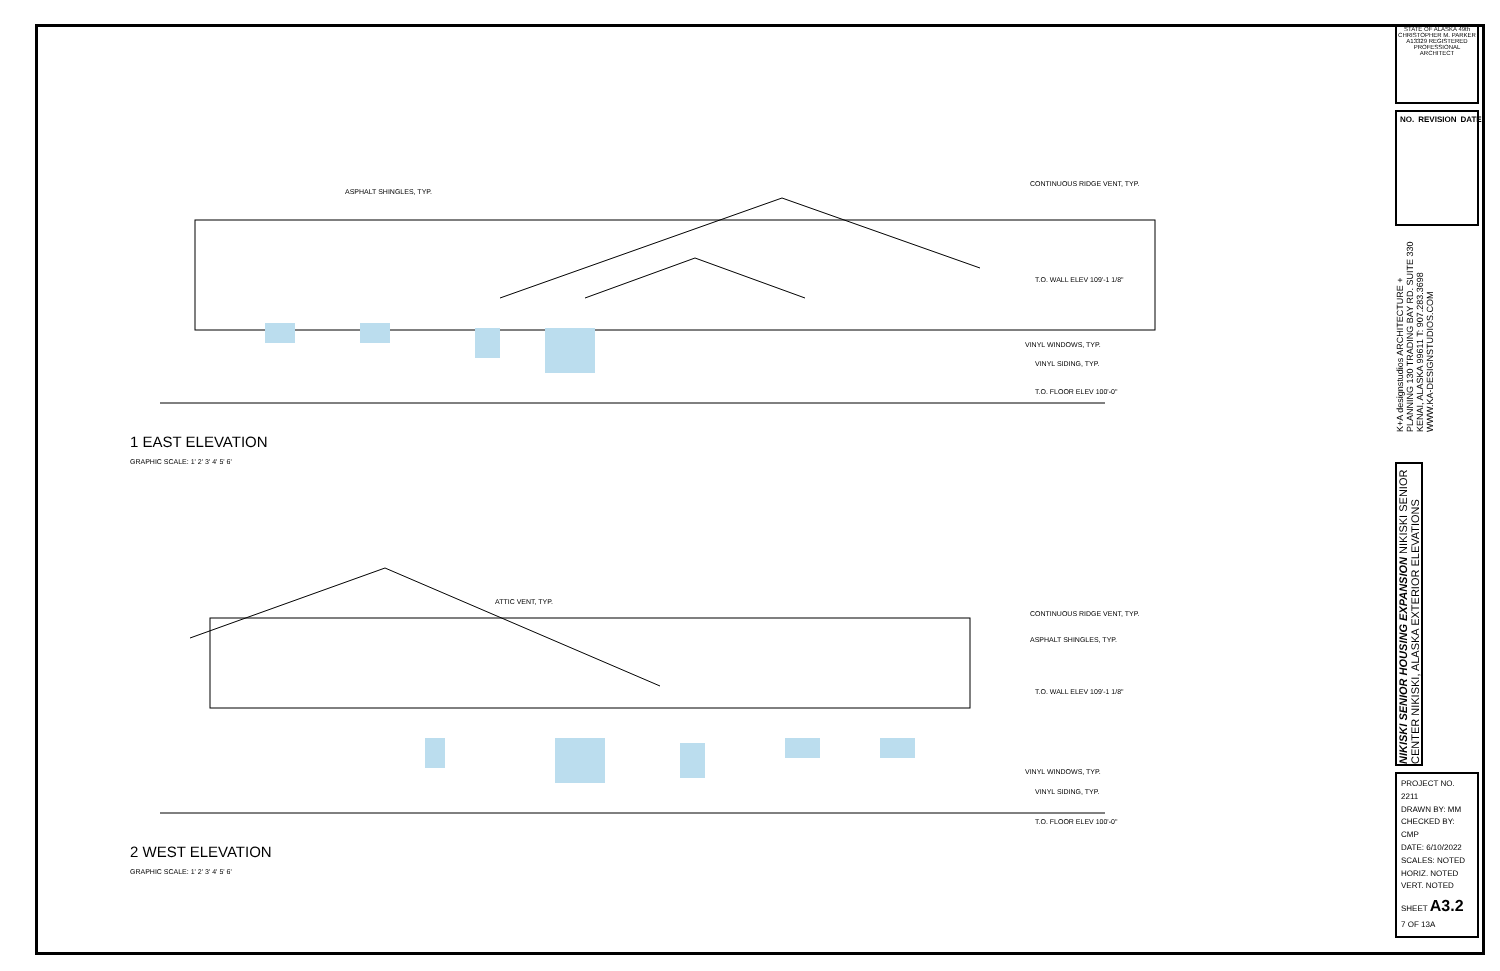ASPHALT SHINGLES, TYP.
CONTINUOUS RIDGE VENT, TYP.
T.O. WALL ELEV 109'-1 1/8"
VINYL WINDOWS, TYP.
VINYL SIDING, TYP.
T.O. FLOOR ELEV 100'-0"
1 EAST ELEVATION
GRAPHIC SCALE: 1' 2' 3' 4' 5' 6'
ATTIC VENT, TYP.
CONTINUOUS RIDGE VENT, TYP.
ASPHALT SHINGLES, TYP.
T.O. WALL ELEV 109'-1 1/8"
VINYL WINDOWS, TYP.
VINYL SIDING, TYP.
T.O. FLOOR ELEV 100'-0"
2 WEST ELEVATION
GRAPHIC SCALE: 1' 2' 3' 4' 5' 6'
STATE OF ALASKA 49th CHRISTOPHER M. PARKER A13329 REGISTERED PROFESSIONAL ARCHITECT
| NO. | REVISION | DATE |
| --- | --- | --- |
K+A designstudios ARCHITECTURE + PLANNING 130 TRADING BAY RD. SUITE 330 KENAI, ALASKA 99611 T: 907.283.3698 WWW.KA-DESIGNSTUDIOS.COM
NIKISKI SENIOR HOUSING EXPANSION NIKISKI SENIOR CENTER NIKISKI, ALASKA EXTERIOR ELEVATIONS
PROJECT NO. 2211
DRAWN BY: MM
CHECKED BY: CMP
DATE: 6/10/2022
SCALES: NOTED
HORIZ. NOTED
VERT. NOTED
SHEET A3.2
7 OF 13A